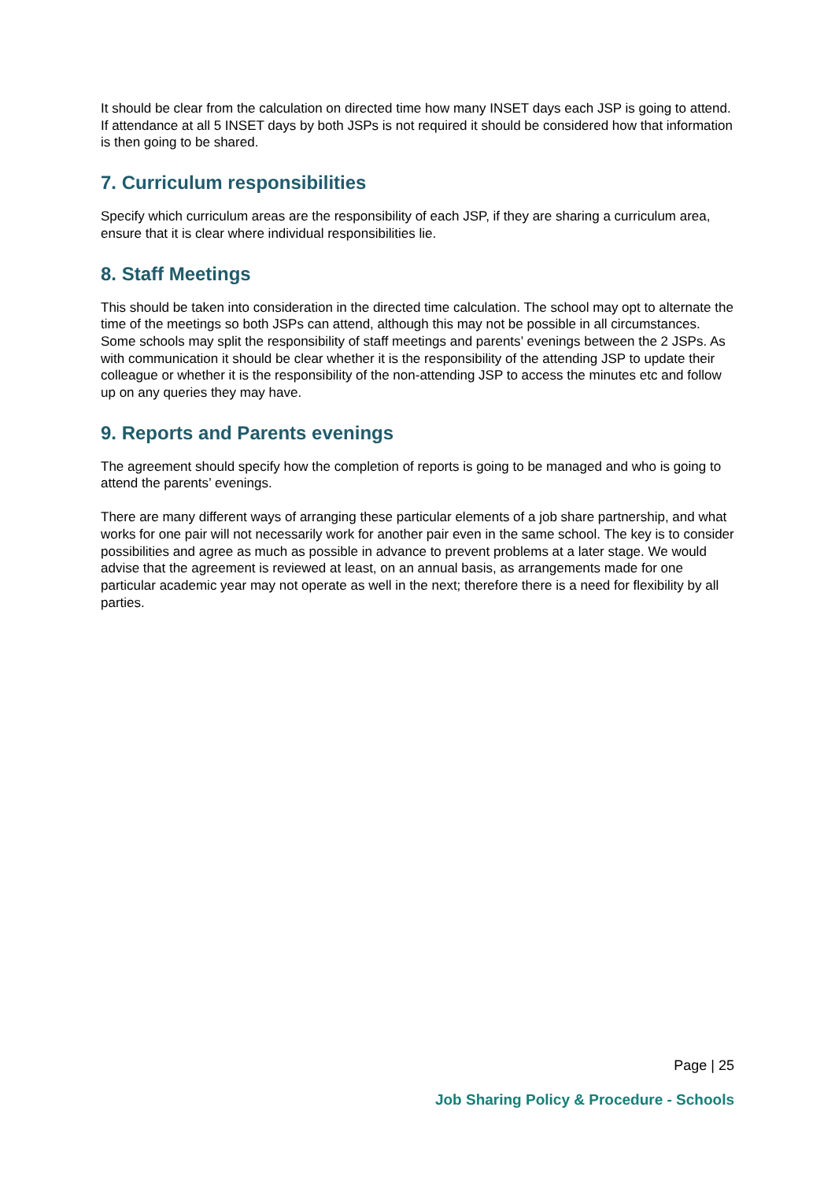It should be clear from the calculation on directed time how many INSET days each JSP is going to attend. If attendance at all 5 INSET days by both JSPs is not required it should be considered how that information is then going to be shared.
7. Curriculum responsibilities
Specify which curriculum areas are the responsibility of each JSP, if they are sharing a curriculum area, ensure that it is clear where individual responsibilities lie.
8. Staff Meetings
This should be taken into consideration in the directed time calculation. The school may opt to alternate the time of the meetings so both JSPs can attend, although this may not be possible in all circumstances. Some schools may split the responsibility of staff meetings and parents’ evenings between the 2 JSPs. As with communication it should be clear whether it is the responsibility of the attending JSP to update their colleague or whether it is the responsibility of the non-attending JSP to access the minutes etc and follow up on any queries they may have.
9. Reports and Parents evenings
The agreement should specify how the completion of reports is going to be managed and who is going to attend the parents’ evenings.
There are many different ways of arranging these particular elements of a job share partnership, and what works for one pair will not necessarily work for another pair even in the same school. The key is to consider possibilities and agree as much as possible in advance to prevent problems at a later stage. We would advise that the agreement is reviewed at least, on an annual basis, as arrangements made for one particular academic year may not operate as well in the next; therefore there is a need for flexibility by all parties.
Page | 25
Job Sharing Policy & Procedure - Schools